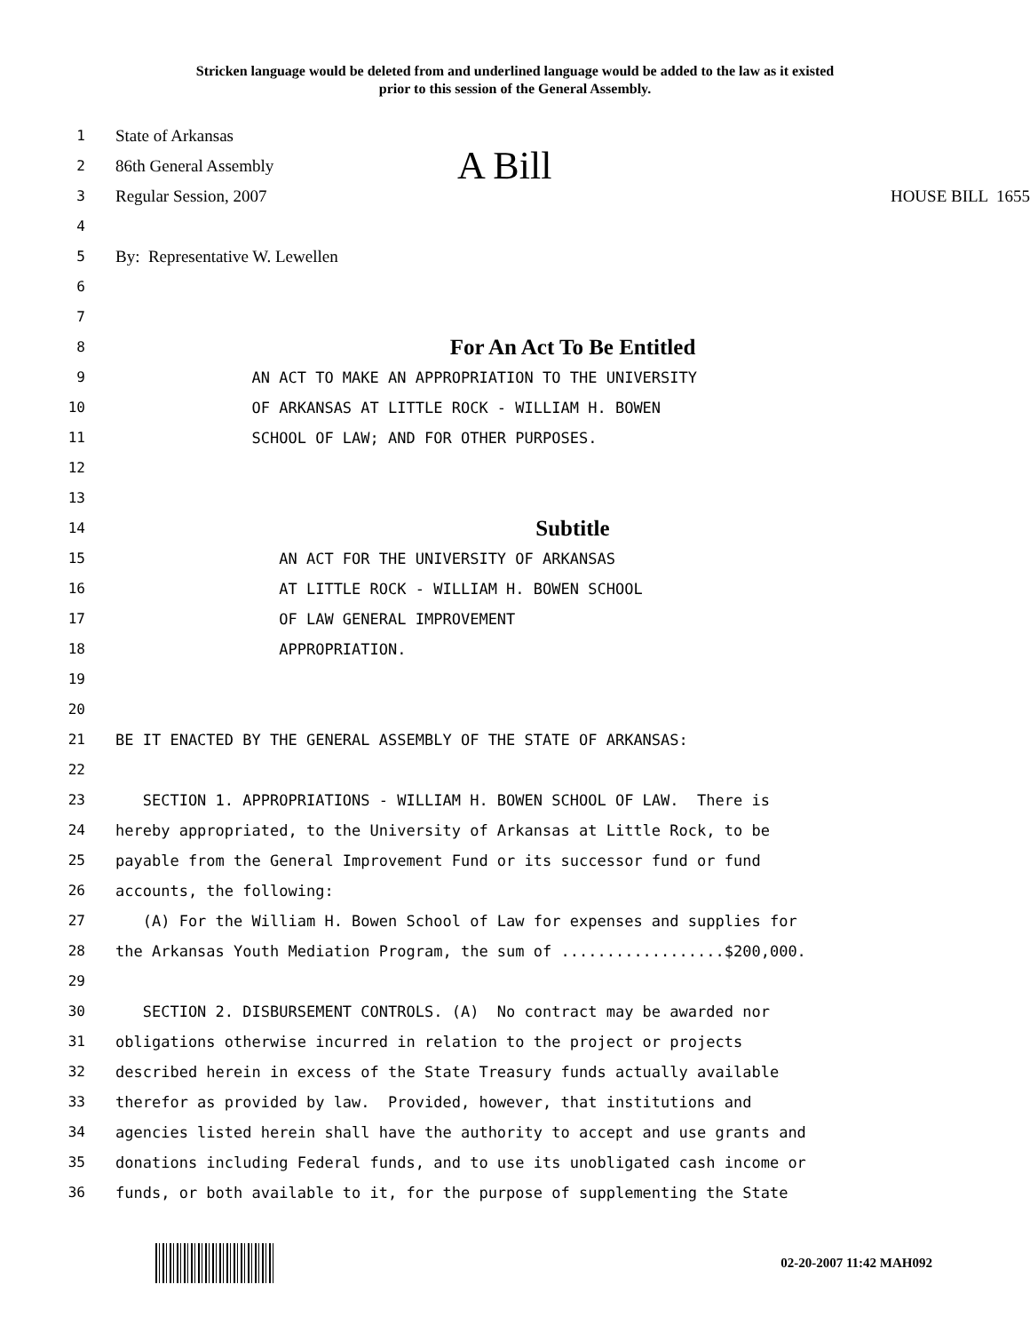Stricken language would be deleted from and underlined language would be added to the law as it existed
prior to this session of the General Assembly.
1 State of Arkansas
2 86th General Assembly A Bill
3 Regular Session, 2007 HOUSE BILL 1655
4
5 By: Representative W. Lewellen
6
7
8 For An Act To Be Entitled
9 AN ACT TO MAKE AN APPROPRIATION TO THE UNIVERSITY
10 OF ARKANSAS AT LITTLE ROCK - WILLIAM H. BOWEN
11 SCHOOL OF LAW; AND FOR OTHER PURPOSES.
12
13
14 Subtitle
15 AN ACT FOR THE UNIVERSITY OF ARKANSAS
16 AT LITTLE ROCK - WILLIAM H. BOWEN SCHOOL
17 OF LAW GENERAL IMPROVEMENT
18 APPROPRIATION.
19
20
21 BE IT ENACTED BY THE GENERAL ASSEMBLY OF THE STATE OF ARKANSAS:
22
23 SECTION 1. APPROPRIATIONS - WILLIAM H. BOWEN SCHOOL OF LAW. There is
24 hereby appropriated, to the University of Arkansas at Little Rock, to be
25 payable from the General Improvement Fund or its successor fund or fund
26 accounts, the following:
27 (A) For the William H. Bowen School of Law for expenses and supplies for
28 the Arkansas Youth Mediation Program, the sum of ..................$200,000.
29
30 SECTION 2. DISBURSEMENT CONTROLS. (A) No contract may be awarded nor
31 obligations otherwise incurred in relation to the project or projects
32 described herein in excess of the State Treasury funds actually available
33 therefor as provided by law. Provided, however, that institutions and
34 agencies listed herein shall have the authority to accept and use grants and
35 donations including Federal funds, and to use its unobligated cash income or
36 funds, or both available to it, for the purpose of supplementing the State
02-20-2007 11:42 MAH092